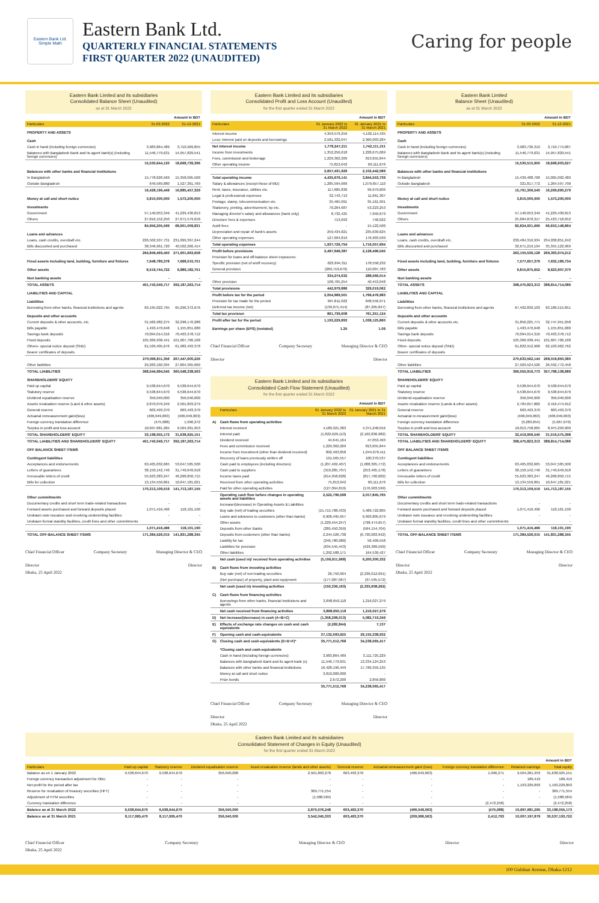Eastern Bank Ltd.
Simple Math
Eastern Bank Ltd.
QUARTERLY FINANCIAL STATEMENTS
FIRST QUARTER 2022 (UNAUDITED)
Caring for people
Eastern Bank Limited and its subsidiaries
Consolidated Balance Sheet (Unaudited)
as at 31 March 2022
Amount in BDT
| Particulars | 31-03-2022 | 31-12-2021 |
| --- | --- | --- |
| PROPERTY AND ASSETS | | |
| Cash | | |
| Cash in hand (including foreign currencies) | 3,983,864,489 | 3,710,909,855 |
| Balances with Bangladesh Bank and its agent bank(s) (including foreign currencies) | 11,546,779,631 | 14,957,829,541 |
| | 15,530,644,120 | 18,668,739,396 |
| Balances with other banks and financial institutions | | |
| In Bangladesh | 15,778,626,569 | 15,358,095,560 |
| Outside Bangladesh | 649,569,880 | 1,527,361,769 |
| | 16,428,196,449 | 16,885,457,329 |
| Money at call and short notice | 3,810,000,000 | 1,573,200,000 |
| Investments | | |
| Government | 57,140,053,349 | 41,229,430,813 |
| Others | 27,816,152,250 | 27,671,579,018 |
| | 84,956,205,599 | 68,901,009,831 |
| Loans and advances | | |
| Loans, cash credits, overdraft etc. | 226,502,507,731 | 231,099,397,244 |
| Bills discounted and purchased | 38,346,961,720 | 40,502,266,414 |
| | 264,849,469,450 | 271,601,663,658 |
| Fixed assets including land, building, furniture and fixtures | 7,648,789,378 | 7,668,010,751 |
| Other assets | 8,519,744,722 | 6,889,182,751 |
| Non banking assets | - | - |
| TOTAL ASSETS | 401,743,049,717 | 392,187,263,714 |
| LIABILITIES AND CAPITAL | | |
| Liabilities | | |
| Borrowing from other banks, financial institutions and agents | 69,195,022,795 | 65,296,372,676 |
| Deposits and other accounts | | |
| Current deposits & other accounts, etc. | 31,582,982,275 | 32,298,170,288 |
| Bills payable | 1,493,470,648 | 1,155,851,680 |
| Savings bank deposits | 70,094,014,316 | 70,403,378,712 |
| Fixed deposits | 105,366,938,441 | 101,607,706,168 |
| Others- special notice deposit (SND) | 61,529,405,676 | 61,982,493,378 |
| Bearer certificates of deposits | - | - |
| | 270,066,811,356 | 267,447,600,226 |
| Other liabilities | 29,283,160,394 | 27,804,365,660 |
| TOTAL LIABILITIES | 368,544,994,545 | 360,548,338,563 |
| SHAREHOLDERS' EQUITY | | |
| Paid up capital | 9,538,644,670 | 9,538,644,670 |
| Statutory reserve | 9,538,644,670 | 9,538,644,670 |
| Dividend equalisation reserve | 356,040,000 | 356,040,000 |
| Assets revaluation reserve (Land & other assets) | 2,870,076,249 | 2,501,893,279 |
| General reserve | 603,493,370 | 603,493,370 |
| Actuarial remeasurement gain/(loss) | (406,049,063) | (406,049,063) |
| Foreign currency translation difference | (475,988) | 1,996,272 |
| Surplus in profit and loss account | 10,697,681,265 | 9,504,261,953 |
| TOTAL SHAREHOLDERS' EQUITY | 33,198,055,173 | 31,638,925,151 |
| TOTAL LIABILITIES AND SHAREHOLDERS' EQUITY | 401,743,049,717 | 392,187,263,714 |
| OFF BALANCE SHEET ITEMS | | |
| Contingent liabilities | | |
| Acceptances and endorsements | 63,405,032,665 | 53,047,505,500 |
| Letters of guarantees | 38,150,142,746 | 31,749,649,918 |
| Irrevocable letters of credit | 55,623,383,247 | 46,268,850,715 |
| Bills for collection | 13,134,550,861 | 10,647,181,021 |
| | 170,313,109,519 | 141,713,187,155 |
| Other commitments | | |
| Documentary credits and short term trade-related transactions | - | - |
| Forward assets purchased and forward deposits placed | 1,071,416,496 | 118,101,190 |
| Undrawn note issuance and revolving underwriting facilities | - | - |
| Undrawn formal standby facilities, credit lines and other commitments | - | - |
| | 1,071,416,496 | 118,101,190 |
| TOTAL OFF-BALANCE SHEET ITEMS | 171,384,526,015 | 141,831,288,345 |
Chief Financial Officer Company Secretary Managing Director & CEO
Director Director
Dhaka, 25 April 2022
Eastern Bank Limited and its subsidiaries
Consolidated Profit and Loss Account (Unaudited)
for the first quarter ended 31 March 2022
Amount in BDT
| Particulars | 01 January 2022 to 31 March 2022 | 01 January 2021 to 31 March 2021 |
| --- | --- | --- |
| Interest income | 4,359,579,259 | 4,102,114,435 |
| Less: Interest paid on deposits and borrowings | 2,581,332,047 | 2,360,003,284 |
| Net interest income | 1,778,247,211 | 1,742,111,151 |
| Income from investments | 1,352,256,618 | 1,228,675,069 |
| Fees, commission and brokerage | 1,229,362,269 | 813,655,844 |
| Other operating income | 75,813,042 | 60,111,676 |
| | 2,657,431,929 | 2,102,442,589 |
| Total operating income | 4,435,679,141 | 3,844,553,739 |
| Salary & allowances (except those of MD) | 1,285,594,669 | 1,079,657,110 |
| Rent, taxes, insurance, utilities etc. | 117,685,836 | 99,979,609 |
| Legal & professional expenses | 32,743,713 | 11,661,307 |
| Postage, stamp, telecommunication etc. | 35,465,091 | 35,161,991 |
| Stationery, printing, advertisement, bp etc. | 70,264,687 | 53,223,253 |
| Managing director's salary and allowances (bank only) | 8,732,425 | 7,950,679 |
| Directors' fees & expenses | 713,693 | 758,022 |
| Audit fees | - | 15,122,500 |
| Depreciation and repair of bank's assets | 259,434,821 | 235,639,625 |
| Other operating expenses | 127,094,819 | 176,903,599 |
| Total operating expenses | 1,937,729,754 | 1,716,057,694 |
| Profit before provisions | 2,497,949,387 | 2,128,496,045 |
| Provision for loans and off-balance sheet exposures: | | |
| Specific provision (net of w/off recovery) | 623,994,311 | 178,558,232 |
| General provision | (289,719,679) | 110,007,783 |
| | 334,274,632 | 288,566,014 |
| Other provision | 108,705,254 | 40,453,048 |
| Total provisions | 442,979,886 | 329,019,062 |
| Profit before tax for the period | 2,054,969,501 | 1,799,476,983 |
| Provision for tax made for the period | 997,811,022 | 848,556,971 |
| Deferred tax income (net) | (136,071,414) | (87,205,847) |
| Total tax provision | 861,739,608 | 761,351,124 |
| Profit after tax for the period | 1,193,229,893 | 1,038,125,860 |
| Earnings per share (EPS) (restated) | 1.25 | 1.09 |
Chief Financial Officer Company Secretary Managing Director & CEO
Director Director
Eastern Bank Limited and its subsidiaries
Consolidated Cash Flow Statement (Unaudited)
for the first quarter ended 31 March 2022
Amount in BDT
| | Particulars | 01 January 2022 to 31 March 2022 | 01 January 2021 to 31 March 2021 |
| --- | --- | --- | --- |
| A) | Cash flows from operating activities | | |
| | Interest received | 4,180,321,383 | 4,371,248,016 |
| | Interest paid | (1,822,629,113) | (2,162,836,982) |
| | Dividend received | 44,641,164 | 47,053,493 |
| | Fees and commission received | 1,229,362,269 | 813,655,844 |
| | Income from investment (other than dividend received) | 892,463,858 | 1,044,678,411 |
| | Recovery of loans previously written off | 191,565,557 | 100,370,537 |
| | Cash paid to employees (including directors) | (1,207,402,407) | (1,008,365,772) |
| | Cash paid to suppliers | (319,285,707) | (253,405,178) |
| | Income taxes paid | (614,958,628) | (817,760,682) |
| | Received from other operating activities | 75,813,042 | 60,111,676 |
| | Paid for other operating activities | (127,094,819) | (176,903,599) |
| | Operating cash flow before changes in operating assets and liabilities | 2,522,796,598 | 2,017,845,765 |
| | Increase/(decrease) in Operating Assets & Liabilities | | |
| | Buy sale (net) of trading securities | (15,715,788,433) | 5,489,722,805 |
| | Loans and advances to customers (other than banks) | 6,906,495,957 | 6,993,805,679 |
| | Other assets | (1,220,454,247) | (798,474,657) |
| | Deposits from other Banks | (285,450,359) | (564,154,704) |
| | Deposits from customers (other than banks) | 2,244,526,738 | (6,730,003,942) |
| | Liability for tax | (246,780,980) | 56,409,558 |
| | Liabilities for provision | (634,545,443) | (429,389,599) |
| | Other liabilities | 1,292,588,171 | 164,539,427 |
| | Net cash (used in)/ received from operating activities | (5,106,611,968) | 6,200,300,332 |
| B) | Cash flows from investing activities | | |
| | Buy sale (net) of non-trading securities | 26,750,904 | (2,236,012,691) |
| | (Net purchase) of property, plant and equipment | (177,087,067) | (97,595,572) |
| | Net cash (used in) investing activities | (150,336,163) | (2,333,608,262) |
| C) | Cash flows from financing activities | | |
| | Borrowings from other banks, financial institutions and agents | 3,898,650,118 | 1,216,027,279 |
| | Net cash received from financing activities | 3,898,650,118 | 1,216,027,279 |
| D) | Net increase/(decrease) in cash (A+B+C) | (1,358,298,013) | 5,082,719,349 |
| E) | Effects of exchange rate changes on cash and cash equivalents | (2,282,844) | 7,137 |
| F) | Opening cash and cash-equivalents | 37,132,093,625 | 29,155,338,932 |
| G) | Closing cash and cash-equivalents (D+E+F)* | 35,771,512,768 | 34,238,065,417 |
| | *Closing cash and cash-equivalents | | |
| | Cash in hand (including foreign currencies) | 3,983,864,489 | 3,111,725,229 |
| | Balances with Bangladesh Bank and its agent bank (s) | 11,546,779,631 | 13,334,124,253 |
| | Balances with other banks and financial institutions | 16,428,196,449 | 17,789,359,135 |
| | Money at call and short notice | 3,810,000,000 | - |
| | Prize bonds | 2,672,200 | 2,856,800 |
| | | 35,771,512,768 | 34,238,065,417 |
Chief Financial Officer Company Secretary Managing Director & CEO
Director Director
Dhaka, 25 April 2022
Eastern Bank Limited
Balance Sheet (Unaudited)
as at 31 March 2022
Amount in BDT
| Particulars | 31-03-2022 | 31-12-2021 |
| --- | --- | --- |
| PROPERTY AND ASSETS | | |
| Cash | | |
| Cash in hand (including foreign currencies) | 3,983,736,319 | 3,710,774,087 |
| Balances with Bangladesh Bank and its agent bank(s) (including foreign currencies) | 11,546,779,631 | 14,957,829,541 |
| | 15,530,515,950 | 18,668,603,627 |
| Balances with other banks and financial institutions | | |
| In Bangladesh | 15,439,488,768 | 15,005,092,489 |
| Outside Bangladesh | 321,817,772 | 1,264,597,790 |
| | 15,761,306,540 | 16,269,690,279 |
| Money at call and short notice | 3,810,000,000 | 1,573,200,000 |
| Investments | | |
| Government | 57,140,053,349 | 41,229,430,813 |
| Others | 25,684,878,317 | 25,423,718,052 |
| | 82,824,931,666 | 66,653,148,864 |
| Loans and advances | | |
| Loans, cash credits, overdraft etc. | 230,484,316,934 | 234,038,851,242 |
| Bills discounted and purchased | 32,671,219,194 | 35,355,122,969 |
| | 263,155,536,128 | 269,393,974,212 |
| Fixed assets including land, building, furniture and fixtures | 7,577,657,379 | 7,632,189,734 |
| Other assets | 9,815,875,652 | 8,623,907,370 |
| Non banking assets | - | - |
| TOTAL ASSETS | 398,475,823,313 | 388,814,714,086 |
| LIABILITIES AND CAPITAL | | |
| Liabilities | | |
| Borrowing from other banks, financial institutions and agents | 67,492,830,103 | 63,186,515,851 |
| Deposits and other accounts | | |
| Current deposits & other accounts etc. | 31,856,225,771 | 32,747,951,058 |
| Bills payable | 1,493,470,648 | 1,155,851,680 |
| Savings bank deposits | 70,094,014,316 | 70,403,378,712 |
| Fixed deposits | 105,366,938,441 | 101,607,706,168 |
| Other- special notice deposit (SND) | 61,822,912,968 | 62,103,962,762 |
| Bearer certificates of deposits | - | - |
| | 270,633,562,144 | 268,018,850,380 |
| Other liabilities | 27,929,524,526 | 26,592,772,458 |
| TOTAL LIABILITIES | 366,055,916,773 | 357,798,138,689 |
| SHAREHOLDERS' EQUITY | | |
| Paid up capital | 9,538,644,670 | 9,538,644,670 |
| Statutory reserve | 9,538,644,670 | 9,538,644,670 |
| Dividend equalisation reserve | 356,040,000 | 356,040,000 |
| Assets revaluation reserve (Lands & other assets) | 2,784,657,882 | 2,416,474,912 |
| General reserve | 603,493,370 | 603,493,370 |
| Actuarial re-measurement gain/(loss) | (406,049,063) | (406,049,063) |
| Foreign currency translation difference | (9,283,654) | (5,967,070) |
| Surplus in profit and loss account | 10,013,758,665 | 8,975,293,909 |
| TOTAL SHAREHOLDERS' EQUITY | 32,419,906,540 | 31,016,575,398 |
| TOTAL LIABILITIES AND SHAREHOLDERS' EQUITY | 398,475,823,313 | 388,814,714,086 |
| OFF BALANCE SHEET ITEMS | | |
| Contingent liabilities | | |
| Acceptances and endorsements | 63,405,032,665 | 53,047,505,500 |
| Letters of guarantees | 38,150,142,746 | 31,749,649,918 |
| Irrevocable letters of credit | 55,623,383,247 | 46,268,850,715 |
| Bills for collection | 13,134,550,861 | 10,647,181,021 |
| | 170,313,109,519 | 141,713,187,155 |
| Other commitments | | |
| Documentary credits and short term trade-related transactions | - | - |
| Forward assets purchased and forward deposits placed | 1,071,416,496 | 118,101,190 |
| Undrawn note issuance and revolving underwriting facilities | - | - |
| Undrawn formal standby facilities, credit lines and other commitments | - | - |
| | 1,071,416,496 | 118,101,190 |
| TOTAL OFF-BALANCE SHEET ITEMS | 171,384,526,015 | 141,831,288,345 |
Chief Financial Officer Company Secretary Managing Director & CEO
Director Director
Dhaka, 25 April 2022
Eastern Bank Limited and its subsidiaries
Consolidated Statement of Changes in Equity (Unaudited)
for the first quarter ended 31 March 2022
Amount in BDT
| Particulars | Paid up capital | Statutory reserve | Dividend equalisation reserve | Asset revaluation reserve (lands and other assets) | General reserve | Actuarial remeasurement gain/ (loss) | Foreign currency translation difference | Retained earnings | Total equity |
| --- | --- | --- | --- | --- | --- | --- | --- | --- | --- |
| Balance as on 1 January 2022 | 9,538,644,670 | 9,538,644,670 | 356,040,000 | 2,501,893,278 | 603,493,370 | (406,049,063) | 1,996,271 | 9,504,261,953 | 31,638,925,151 |
| Foreign currency transaction adjustment for OBU | - | - | - | - | - | - | - | 189,419 | 189,419 |
| Net profit for the period after tax | - | - | - | - | - | - | - | 1,193,229,893 | 1,193,229,893 |
| Reserve for revaluation of treasury securities (HFT) | - | - | - | 369,771,554 | - | - | - | - | 369,771,554 |
| Adjustment of HTM securities | - | - | - | (1,588,584) | - | - | - | - | (1,588,584) |
| Currency translation difference | - | - | - | - | - | - | (2,472,258) | - | (2,472,258) |
| Balance as at 31 March 2022 | 9,538,644,670 | 9,538,644,670 | 356,040,000 | 2,870,076,248 | 603,493,370 | (406,049,063) | (475,988) | 10,697,681,265 | 33,198,055,173 |
| Balance as at 31 March 2021 | 8,117,995,470 | 8,117,995,470 | 356,040,000 | 3,542,045,303 | 603,493,370 | (209,986,563) | 2,412,793 | 10,007,197,879 | 30,537,193,722 |
Chief Financial Officer Company Secretary Managing Director & CEO Director Director
Dhaka, 25 April 2022
100 Gulshan Avenue, Dhaka-1212